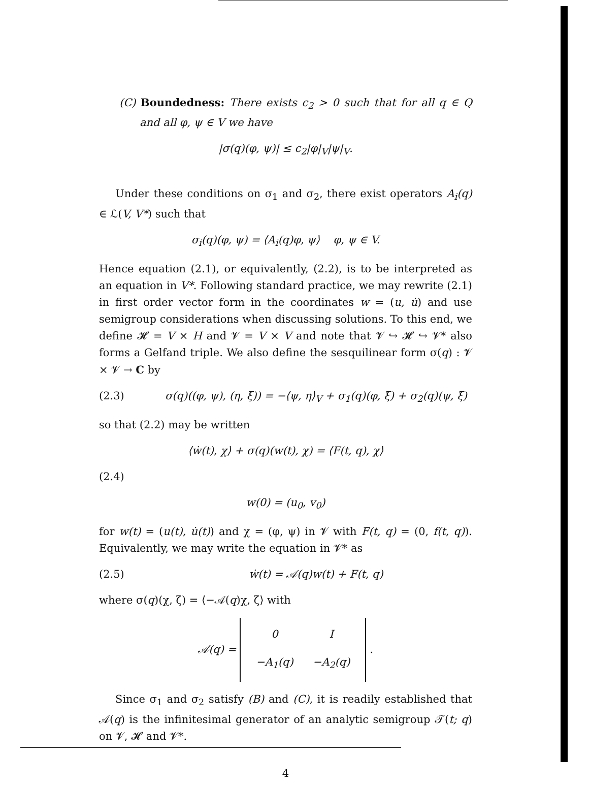(C) Boundedness: There exists c<sub>2</sub> > 0 such that for all q ∈ Q and all φ, ψ ∈ V we have
|σ(q)(φ, ψ)| ≤ c<sub>2</sub>|φ|<sub>V</sub>|ψ|<sub>V</sub>.
Under these conditions on σ<sub>1</sub> and σ<sub>2</sub>, there exist operators A<sub>i</sub>(q) ∈ ℒ(V, V*) such that
σ<sub>i</sub>(q)(φ, ψ) = ⟨A<sub>i</sub>(q)φ, ψ⟩ φ, ψ ∈ V.
Hence equation (2.1), or equivalently, (2.2), is to be interpreted as an equation in V*. Following standard practice, we may rewrite (2.1) in first order vector form in the coordinates w = (u, u̇) and use semigroup considerations when discussing solutions. To this end, we define 𝓗 = V × H and 𝓥 = V × V and note that 𝓥 ↪ 𝓗 ↪ 𝓥* also forms a Gelfand triple. We also define the sesquilinear form σ(q) : 𝓥 × 𝓥 → C by
(2.3) σ(q)((φ, ψ), (η, ξ)) = −⟨ψ, η⟩<sub>V</sub> + σ<sub>1</sub>(q)(φ, ξ) + σ<sub>2</sub>(q)(ψ, ξ)
so that (2.2) may be written
⟨ẇ(t), χ⟩ + σ(q)(w(t), χ) = ⟨F(t, q), χ⟩
(2.4)
w(0) = (u<sub>0</sub>, v<sub>0</sub>)
for w(t) = (u(t), u̇(t)) and χ = (φ, ψ) in 𝓥 with F(t, q) = (0, f(t, q)). Equivalently, we may write the equation in 𝓥* as
(2.5) ẇ(t) = 𝒜(q)w(t) + F(t, q)
where σ(q)(χ, ζ) = ⟨−𝒜(q)χ, ζ⟩ with
𝒜(q) =
| 0 | I |
| −A<sub>1</sub>(q) | −A<sub>2</sub>(q) |
.
Since σ<sub>1</sub> and σ<sub>2</sub> satisfy (B) and (C), it is readily established that 𝒜(q) is the infinitesimal generator of an analytic semigroup 𝒯(t; q) on 𝓥, 𝓗 and 𝓥*.
4